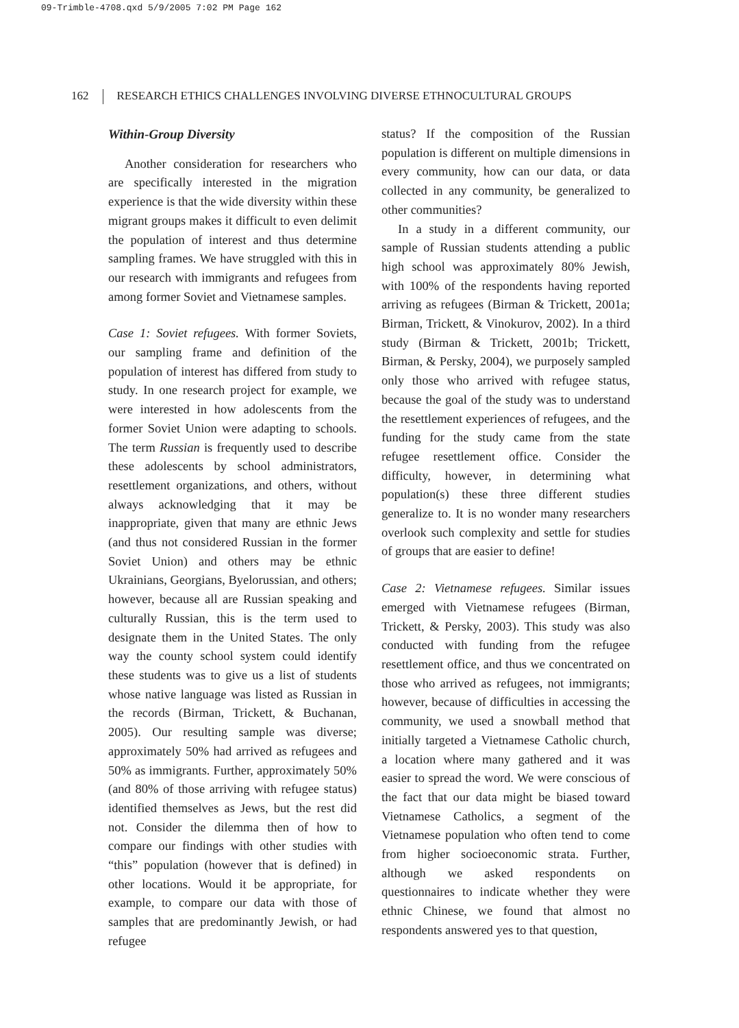09-Trimble-4708.qxd 5/9/2005 7:02 PM Page 162
162 RESEARCH ETHICS CHALLENGES INVOLVING DIVERSE ETHNOCULTURAL GROUPS
Within-Group Diversity
Another consideration for researchers who are specifically interested in the migration experience is that the wide diversity within these migrant groups makes it difficult to even delimit the population of interest and thus determine sampling frames. We have struggled with this in our research with immigrants and refugees from among former Soviet and Vietnamese samples.
Case 1: Soviet refugees. With former Soviets, our sampling frame and definition of the population of interest has differed from study to study. In one research project for example, we were interested in how adolescents from the former Soviet Union were adapting to schools. The term Russian is frequently used to describe these adolescents by school administrators, resettlement organizations, and others, without always acknowledging that it may be inappropriate, given that many are ethnic Jews (and thus not considered Russian in the former Soviet Union) and others may be ethnic Ukrainians, Georgians, Byelorussian, and others; however, because all are Russian speaking and culturally Russian, this is the term used to designate them in the United States. The only way the county school system could identify these students was to give us a list of students whose native language was listed as Russian in the records (Birman, Trickett, & Buchanan, 2005). Our resulting sample was diverse; approximately 50% had arrived as refugees and 50% as immigrants. Further, approximately 50% (and 80% of those arriving with refugee status) identified themselves as Jews, but the rest did not. Consider the dilemma then of how to compare our findings with other studies with “this” population (however that is defined) in other locations. Would it be appropriate, for example, to compare our data with those of samples that are predominantly Jewish, or had refugee
status? If the composition of the Russian population is different on multiple dimensions in every community, how can our data, or data collected in any community, be generalized to other communities?
In a study in a different community, our sample of Russian students attending a public high school was approximately 80% Jewish, with 100% of the respondents having reported arriving as refugees (Birman & Trickett, 2001a; Birman, Trickett, & Vinokurov, 2002). In a third study (Birman & Trickett, 2001b; Trickett, Birman, & Persky, 2004), we purposely sampled only those who arrived with refugee status, because the goal of the study was to understand the resettlement experiences of refugees, and the funding for the study came from the state refugee resettlement office. Consider the difficulty, however, in determining what population(s) these three different studies generalize to. It is no wonder many researchers overlook such complexity and settle for studies of groups that are easier to define!
Case 2: Vietnamese refugees. Similar issues emerged with Vietnamese refugees (Birman, Trickett, & Persky, 2003). This study was also conducted with funding from the refugee resettlement office, and thus we concentrated on those who arrived as refugees, not immigrants; however, because of difficulties in accessing the community, we used a snowball method that initially targeted a Vietnamese Catholic church, a location where many gathered and it was easier to spread the word. We were conscious of the fact that our data might be biased toward Vietnamese Catholics, a segment of the Vietnamese population who often tend to come from higher socioeconomic strata. Further, although we asked respondents on questionnaires to indicate whether they were ethnic Chinese, we found that almost no respondents answered yes to that question,